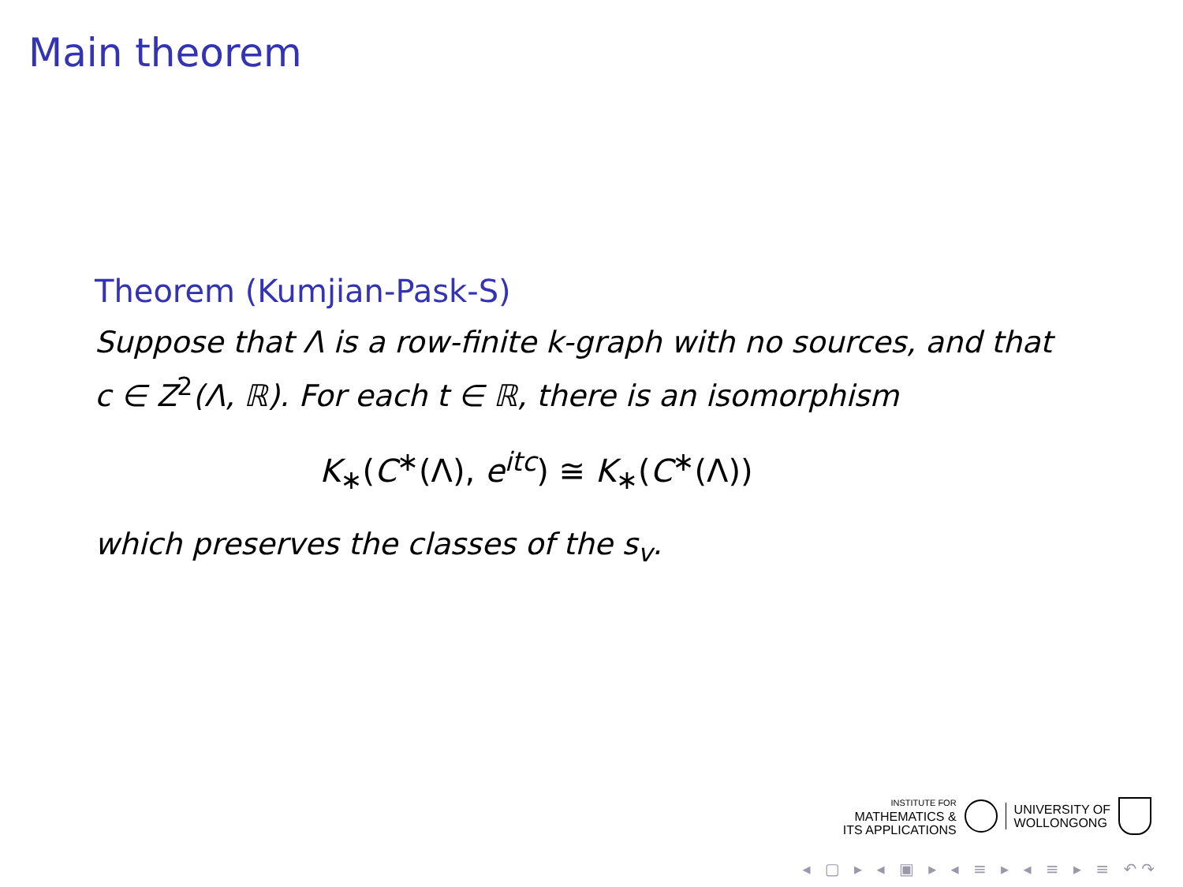Main theorem
Theorem (Kumjian-Pask-S)
Suppose that Λ is a row-finite k-graph with no sources, and that c ∈ Z<sup>2</sup>(Λ, ℝ). For each t ∈ ℝ, there is an isomorphism
K<sub>∗</sub>(C<sup>∗</sup>(Λ), e<sup>itc</sup>) ≅ K<sub>∗</sub>(C<sup>∗</sup>(Λ))
which preserves the classes of the s<sub>v</sub>.
INSTITUTE FOR
MATHEMATICS &
ITS APPLICATIONS
UNIVERSITY OF
WOLLONGONG
◂ ▢ ▸ ◂ ▣ ▸ ◂ ≡ ▸ ◂ ≡ ▸ ≡ ↶↷